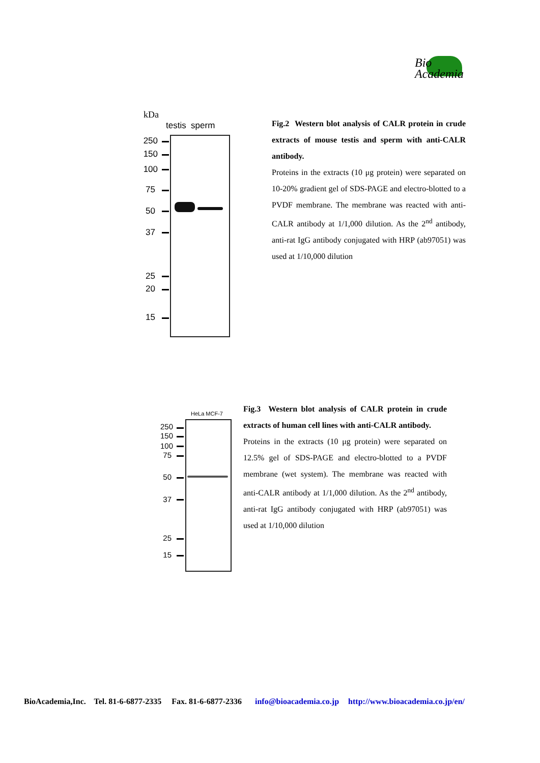Bio
Academia
kDa
testis sperm
250
150
100
75
50
37
25
20
15
Fig.2 Western blot analysis of CALR protein in crude extracts of mouse testis and sperm with anti-CALR antibody.
Proteins in the extracts (10 μg protein) were separated on 10-20% gradient gel of SDS-PAGE and electro-blotted to a PVDF membrane. The membrane was reacted with anti-CALR antibody at 1/1,000 dilution. As the 2<sup>nd</sup> antibody, anti-rat IgG antibody conjugated with HRP (ab97051) was used at 1/10,000 dilution
HeLa MCF-7
250
150
100
75
50
37
25
15
Fig.3 Western blot analysis of CALR protein in crude extracts of human cell lines with anti-CALR antibody.
Proteins in the extracts (10 μg protein) were separated on 12.5% gel of SDS-PAGE and electro-blotted to a PVDF membrane (wet system). The membrane was reacted with anti-CALR antibody at 1/1,000 dilution. As the 2<sup>nd</sup> antibody, anti-rat IgG antibody conjugated with HRP (ab97051) was used at 1/10,000 dilution
BioAcademia,Inc. Tel. 81-6-6877-2335 Fax. 81-6-6877-2336 info@bioacademia.co.jp http://www.bioacademia.co.jp/en/